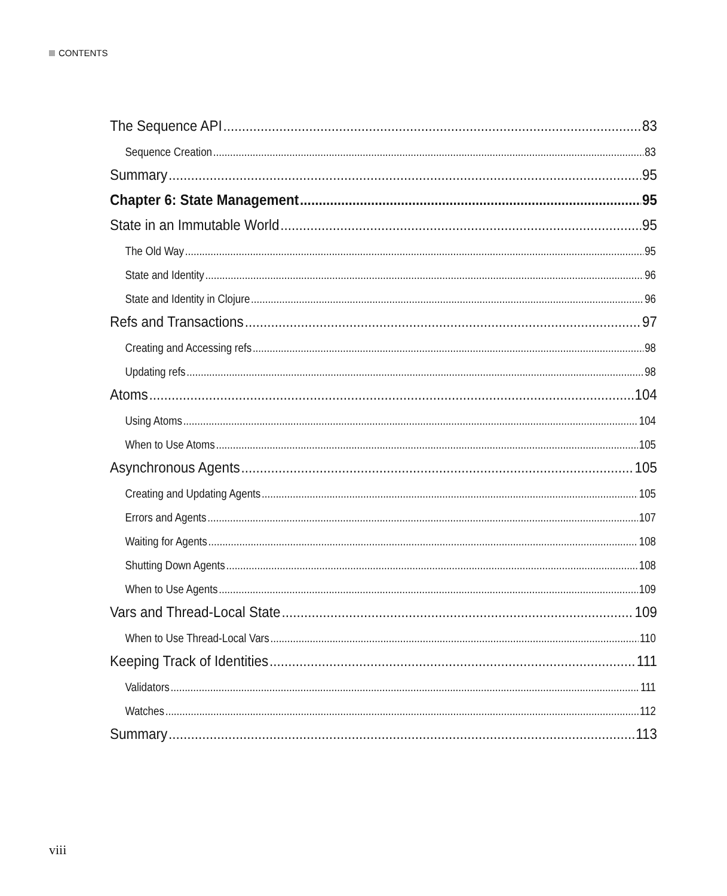CONTENTS
The Sequence API 83
Sequence Creation 83
Summary 95
Chapter 6: State Management 95
State in an Immutable World 95
The Old Way 95
State and Identity 96
State and Identity in Clojure 96
Refs and Transactions 97
Creating and Accessing refs 98
Updating refs 98
Atoms 104
Using Atoms 104
When to Use Atoms 105
Asynchronous Agents 105
Creating and Updating Agents 105
Errors and Agents 107
Waiting for Agents 108
Shutting Down Agents 108
When to Use Agents 109
Vars and Thread-Local State 109
When to Use Thread-Local Vars 110
Keeping Track of Identities 111
Validators 111
Watches 112
Summary 113
viii